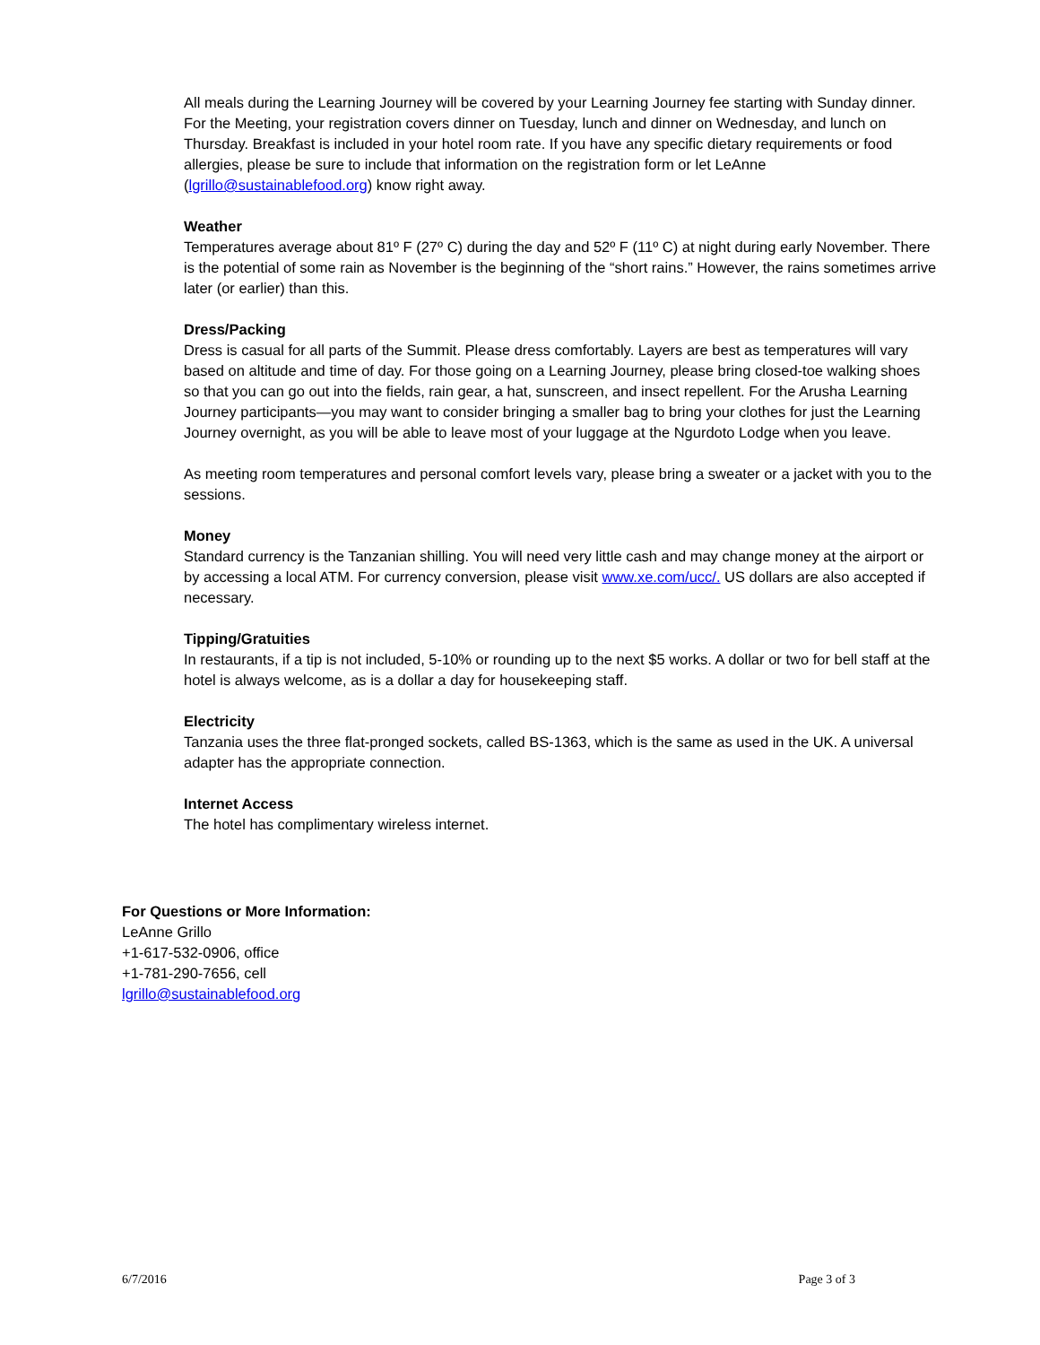All meals during the Learning Journey will be covered by your Learning Journey fee starting with Sunday dinner. For the Meeting, your registration covers dinner on Tuesday, lunch and dinner on Wednesday, and lunch on Thursday. Breakfast is included in your hotel room rate. If you have any specific dietary requirements or food allergies, please be sure to include that information on the registration form or let LeAnne (lgrillo@sustainablefood.org) know right away.
Weather
Temperatures average about 81º F (27º C) during the day and 52º F (11º C) at night during early November. There is the potential of some rain as November is the beginning of the “short rains.” However, the rains sometimes arrive later (or earlier) than this.
Dress/Packing
Dress is casual for all parts of the Summit. Please dress comfortably. Layers are best as temperatures will vary based on altitude and time of day. For those going on a Learning Journey, please bring closed-toe walking shoes so that you can go out into the fields, rain gear, a hat, sunscreen, and insect repellent. For the Arusha Learning Journey participants—you may want to consider bringing a smaller bag to bring your clothes for just the Learning Journey overnight, as you will be able to leave most of your luggage at the Ngurdoto Lodge when you leave.
As meeting room temperatures and personal comfort levels vary, please bring a sweater or a jacket with you to the sessions.
Money
Standard currency is the Tanzanian shilling. You will need very little cash and may change money at the airport or by accessing a local ATM. For currency conversion, please visit www.xe.com/ucc/. US dollars are also accepted if necessary.
Tipping/Gratuities
In restaurants, if a tip is not included, 5-10% or rounding up to the next $5 works. A dollar or two for bell staff at the hotel is always welcome, as is a dollar a day for housekeeping staff.
Electricity
Tanzania uses the three flat-pronged sockets, called BS-1363, which is the same as used in the UK. A universal adapter has the appropriate connection.
Internet Access
The hotel has complimentary wireless internet.
For Questions or More Information:
LeAnne Grillo
+1-617-532-0906, office
+1-781-290-7656, cell
lgrillo@sustainablefood.org
6/7/2016 Page 3 of 3